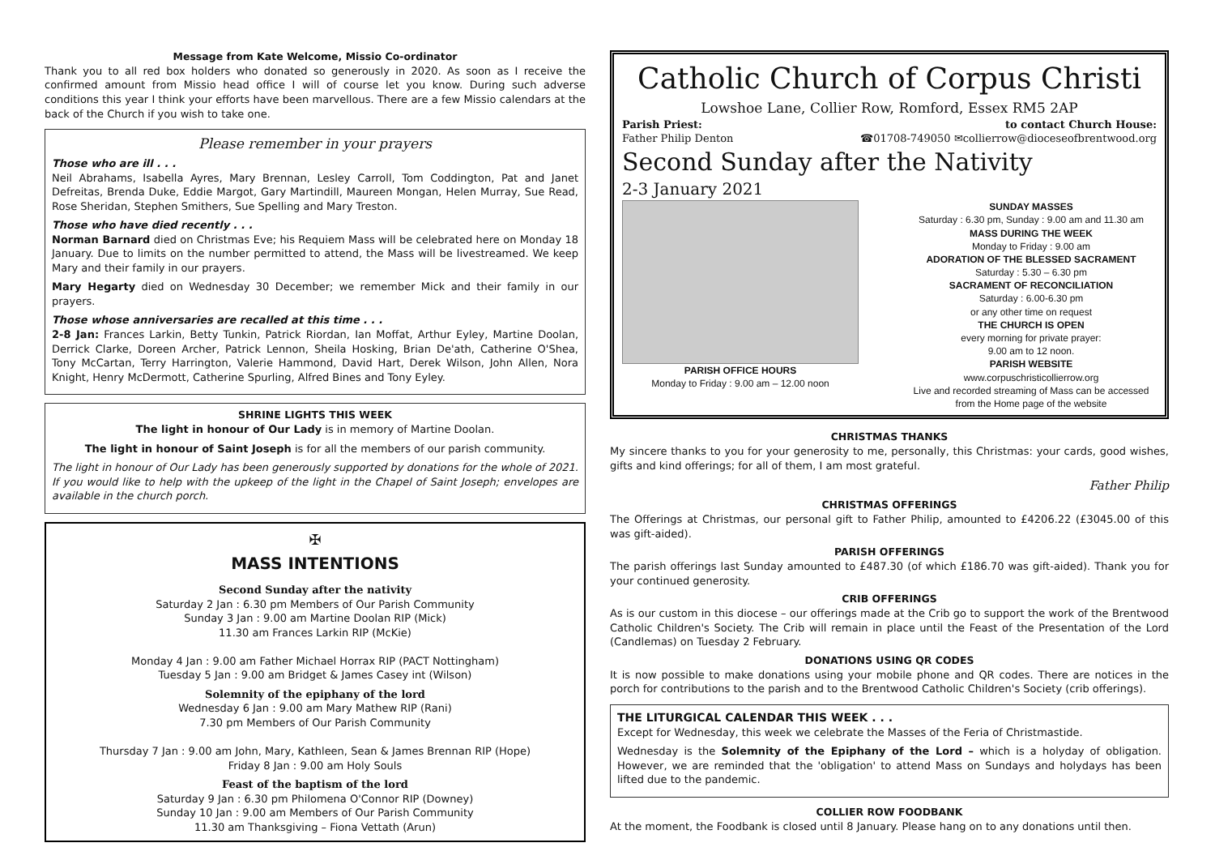Message from Kate Welcome, Missio Co-ordinator
Thank you to all red box holders who donated so generously in 2020. As soon as I receive the confirmed amount from Missio head office I will of course let you know. During such adverse conditions this year I think your efforts have been marvellous. There are a few Missio calendars at the back of the Church if you wish to take one.
Please remember in your prayers
Those who are ill . . .
Neil Abrahams, Isabella Ayres, Mary Brennan, Lesley Carroll, Tom Coddington, Pat and Janet Defreitas, Brenda Duke, Eddie Margot, Gary Martindill, Maureen Mongan, Helen Murray, Sue Read, Rose Sheridan, Stephen Smithers, Sue Spelling and Mary Treston.
Those who have died recently . . .
Norman Barnard died on Christmas Eve; his Requiem Mass will be celebrated here on Monday 18 January. Due to limits on the number permitted to attend, the Mass will be livestreamed. We keep Mary and their family in our prayers.
Mary Hegarty died on Wednesday 30 December; we remember Mick and their family in our prayers.
Those whose anniversaries are recalled at this time . . .
2-8 Jan: Frances Larkin, Betty Tunkin, Patrick Riordan, Ian Moffat, Arthur Eyley, Martine Doolan, Derrick Clarke, Doreen Archer, Patrick Lennon, Sheila Hosking, Brian De'ath, Catherine O'Shea, Tony McCartan, Terry Harrington, Valerie Hammond, David Hart, Derek Wilson, John Allen, Nora Knight, Henry McDermott, Catherine Spurling, Alfred Bines and Tony Eyley.
SHRINE LIGHTS THIS WEEK
The light in honour of Our Lady is in memory of Martine Doolan.
The light in honour of Saint Joseph is for all the members of our parish community.
The light in honour of Our Lady has been generously supported by donations for the whole of 2021. If you would like to help with the upkeep of the light in the Chapel of Saint Joseph; envelopes are available in the church porch.
✠
MASS INTENTIONS
Second Sunday after the nativity
Saturday 2 Jan : 6.30 pm Members of Our Parish Community
Sunday 3 Jan : 9.00 am Martine Doolan RIP (Mick)
11.30 am Frances Larkin RIP (McKie)
Monday 4 Jan : 9.00 am Father Michael Horrax RIP (PACT Nottingham)
Tuesday 5 Jan : 9.00 am Bridget & James Casey int (Wilson)
Solemnity of the epiphany of the lord
Wednesday 6 Jan : 9.00 am Mary Mathew RIP (Rani)
7.30 pm Members of Our Parish Community
Thursday 7 Jan : 9.00 am John, Mary, Kathleen, Sean & James Brennan RIP (Hope)
Friday 8 Jan : 9.00 am Holy Souls
Feast of the baptism of the lord
Saturday 9 Jan : 6.30 pm Philomena O'Connor RIP (Downey)
Sunday 10 Jan : 9.00 am Members of Our Parish Community
11.30 am Thanksgiving – Fiona Vettath (Arun)
Catholic Church of Corpus Christi
Lowshoe Lane, Collier Row, Romford, Essex RM5 2AP
Parish Priest: to contact Church House:
Father Philip Denton ☎01708-749050 ✉collierrow@dioceseofbrentwood.org
Second Sunday after the Nativity
2-3 January 2021
PARISH OFFICE HOURS
Monday to Friday : 9.00 am – 12.00 noon
SUNDAY MASSES
Saturday : 6.30 pm, Sunday : 9.00 am and 11.30 am
MASS DURING THE WEEK
Monday to Friday : 9.00 am
ADORATION OF THE BLESSED SACRAMENT
Saturday : 5.30 – 6.30 pm
SACRAMENT OF RECONCILIATION
Saturday : 6.00-6.30 pm
or any other time on request
THE CHURCH IS OPEN
every morning for private prayer:
9.00 am to 12 noon.
PARISH WEBSITE
www.corpuschristicollierrow.org
Live and recorded streaming of Mass can be accessed from the Home page of the website
CHRISTMAS THANKS
My sincere thanks to you for your generosity to me, personally, this Christmas: your cards, good wishes, gifts and kind offerings; for all of them, I am most grateful.
Father Philip
CHRISTMAS OFFERINGS
The Offerings at Christmas, our personal gift to Father Philip, amounted to £4206.22 (£3045.00 of this was gift-aided).
PARISH OFFERINGS
The parish offerings last Sunday amounted to £487.30 (of which £186.70 was gift-aided). Thank you for your continued generosity.
CRIB OFFERINGS
As is our custom in this diocese – our offerings made at the Crib go to support the work of the Brentwood Catholic Children's Society. The Crib will remain in place until the Feast of the Presentation of the Lord (Candlemas) on Tuesday 2 February.
DONATIONS USING QR CODES
It is now possible to make donations using your mobile phone and QR codes. There are notices in the porch for contributions to the parish and to the Brentwood Catholic Children's Society (crib offerings).
THE LITURGICAL CALENDAR THIS WEEK . . .
Except for Wednesday, this week we celebrate the Masses of the Feria of Christmastide.
Wednesday is the Solemnity of the Epiphany of the Lord – which is a holyday of obligation. However, we are reminded that the 'obligation' to attend Mass on Sundays and holydays has been lifted due to the pandemic.
COLLIER ROW FOODBANK
At the moment, the Foodbank is closed until 8 January. Please hang on to any donations until then.